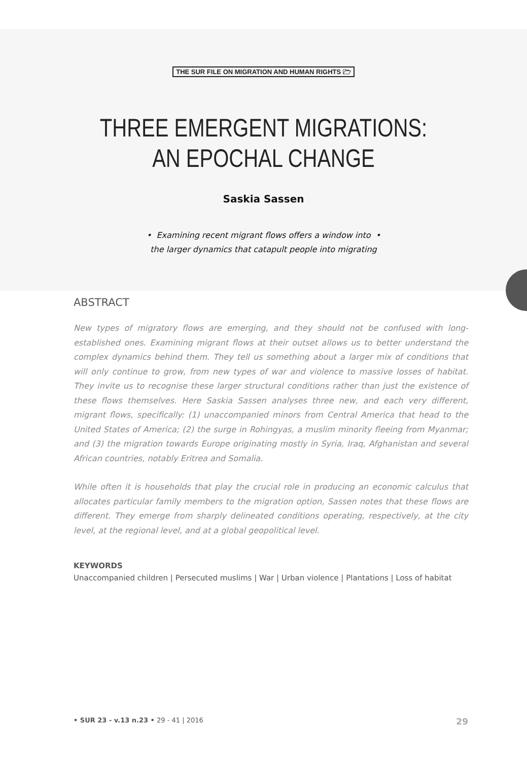THE SUR FILE ON MIGRATION AND HUMAN RIGHTS 🗁
THREE EMERGENT MIGRATIONS:
AN EPOCHAL CHANGE
Saskia Sassen
• Examining recent migrant flows offers a window into •
the larger dynamics that catapult people into migrating
ABSTRACT
New types of migratory flows are emerging, and they should not be confused with long-established ones. Examining migrant flows at their outset allows us to better understand the complex dynamics behind them. They tell us something about a larger mix of conditions that will only continue to grow, from new types of war and violence to massive losses of habitat. They invite us to recognise these larger structural conditions rather than just the existence of these flows themselves. Here Saskia Sassen analyses three new, and each very different, migrant flows, specifically: (1) unaccompanied minors from Central America that head to the United States of America; (2) the surge in Rohingyas, a muslim minority fleeing from Myanmar; and (3) the migration towards Europe originating mostly in Syria, Iraq, Afghanistan and several African countries, notably Eritrea and Somalia.
While often it is households that play the crucial role in producing an economic calculus that allocates particular family members to the migration option, Sassen notes that these flows are different. They emerge from sharply delineated conditions operating, respectively, at the city level, at the regional level, and at a global geopolitical level.
KEYWORDS
Unaccompanied children | Persecuted muslims | War | Urban violence | Plantations | Loss of habitat
• SUR 23 - v.13 n.23 • 29 - 41 | 2016 29